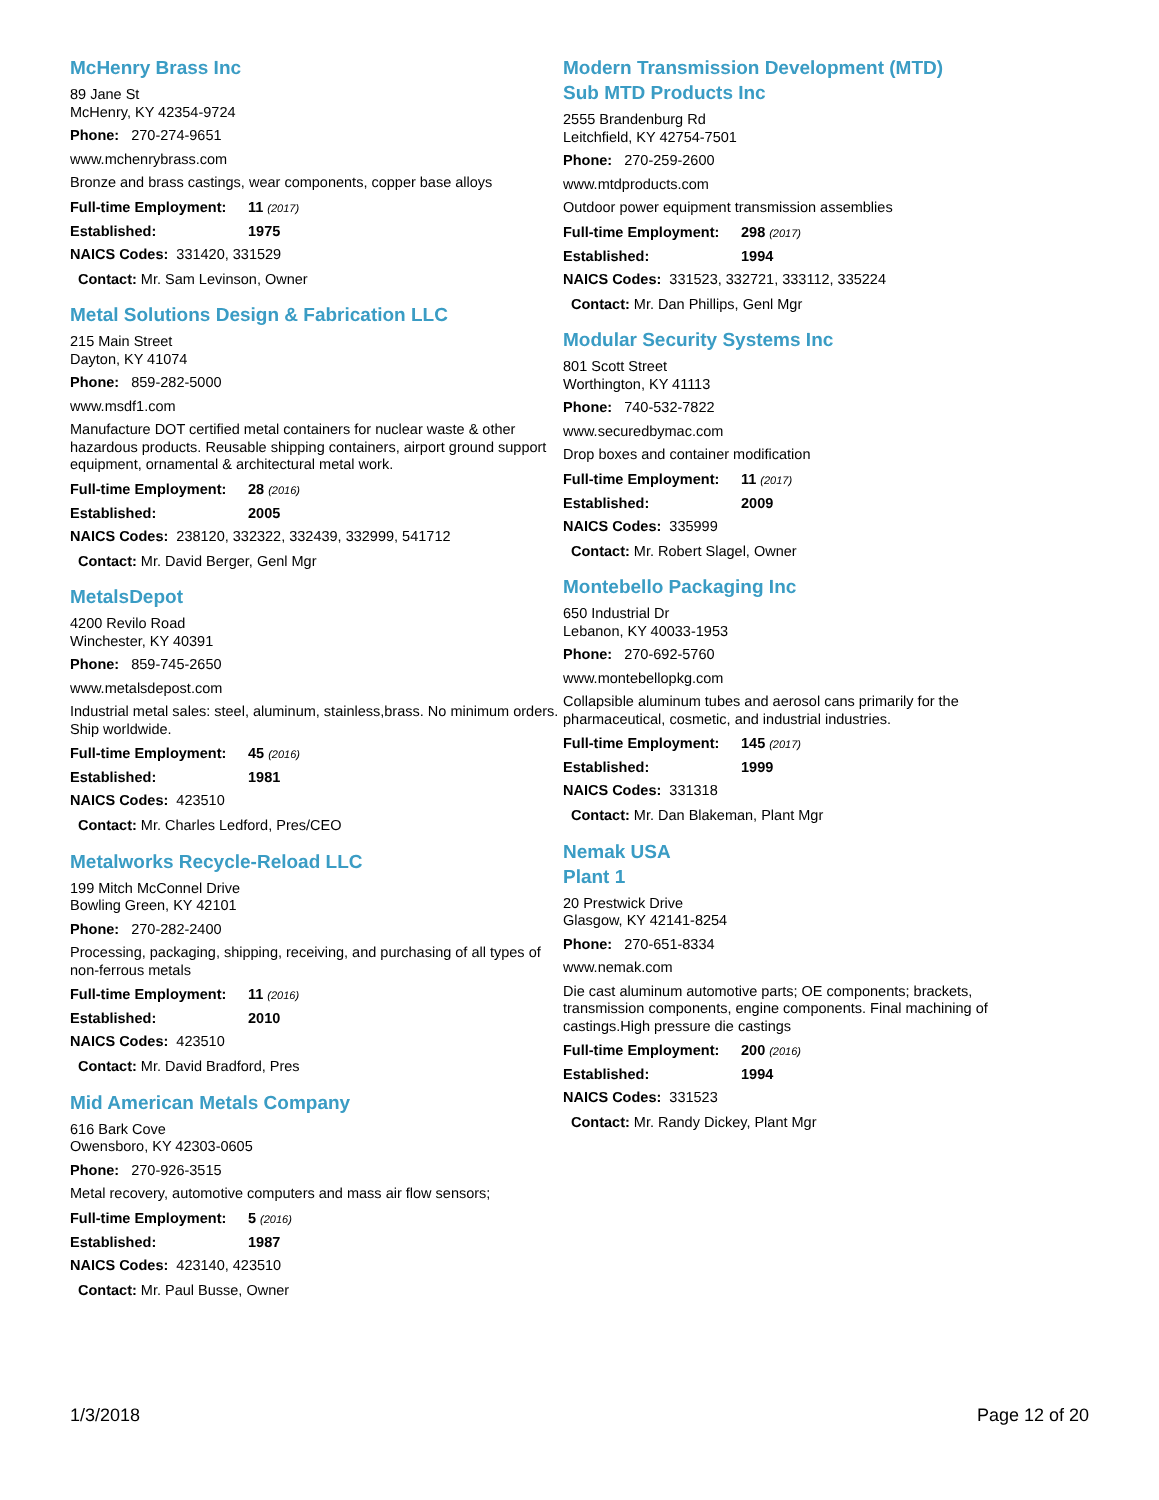McHenry Brass Inc
89 Jane St
McHenry, KY 42354-9724
Phone: 270-274-9651
www.mchenrybrass.com
Bronze and brass castings, wear components, copper base alloys
Full-time Employment: 11 (2017)
Established: 1975
NAICS Codes: 331420, 331529
Contact: Mr. Sam Levinson, Owner
Metal Solutions Design & Fabrication LLC
215 Main Street
Dayton, KY 41074
Phone: 859-282-5000
www.msdf1.com
Manufacture DOT certified metal containers for nuclear waste & other hazardous products. Reusable shipping containers, airport ground support equipment, ornamental & architectural metal work.
Full-time Employment: 28 (2016)
Established: 2005
NAICS Codes: 238120, 332322, 332439, 332999, 541712
Contact: Mr. David Berger, Genl Mgr
MetalsDepot
4200 Revilo Road
Winchester, KY 40391
Phone: 859-745-2650
www.metalsdepost.com
Industrial metal sales: steel, aluminum, stainless,brass. No minimum orders. Ship worldwide.
Full-time Employment: 45 (2016)
Established: 1981
NAICS Codes: 423510
Contact: Mr. Charles Ledford, Pres/CEO
Metalworks Recycle-Reload LLC
199 Mitch McConnel Drive
Bowling Green, KY 42101
Phone: 270-282-2400
Processing, packaging, shipping, receiving, and purchasing of all types of non-ferrous metals
Full-time Employment: 11 (2016)
Established: 2010
NAICS Codes: 423510
Contact: Mr. David Bradford, Pres
Mid American Metals Company
616 Bark Cove
Owensboro, KY 42303-0605
Phone: 270-926-3515
Metal recovery, automotive computers and mass air flow sensors;
Full-time Employment: 5 (2016)
Established: 1987
NAICS Codes: 423140, 423510
Contact: Mr. Paul Busse, Owner
Modern Transmission Development (MTD)
Sub MTD Products Inc
2555 Brandenburg Rd
Leitchfield, KY 42754-7501
Phone: 270-259-2600
www.mtdproducts.com
Outdoor power equipment transmission assemblies
Full-time Employment: 298 (2017)
Established: 1994
NAICS Codes: 331523, 332721, 333112, 335224
Contact: Mr. Dan Phillips, Genl Mgr
Modular Security Systems Inc
801 Scott Street
Worthington, KY 41113
Phone: 740-532-7822
www.securedbymac.com
Drop boxes and container modification
Full-time Employment: 11 (2017)
Established: 2009
NAICS Codes: 335999
Contact: Mr. Robert Slagel, Owner
Montebello Packaging Inc
650 Industrial Dr
Lebanon, KY 40033-1953
Phone: 270-692-5760
www.montebellopkg.com
Collapsible aluminum tubes and aerosol cans primarily for the pharmaceutical, cosmetic, and industrial industries.
Full-time Employment: 145 (2017)
Established: 1999
NAICS Codes: 331318
Contact: Mr. Dan Blakeman, Plant Mgr
Nemak USA
Plant 1
20 Prestwick Drive
Glasgow, KY 42141-8254
Phone: 270-651-8334
www.nemak.com
Die cast aluminum automotive parts; OE components; brackets, transmission components, engine components. Final machining of castings.High pressure die castings
Full-time Employment: 200 (2016)
Established: 1994
NAICS Codes: 331523
Contact: Mr. Randy Dickey, Plant Mgr
1/3/2018 Page 12 of 20